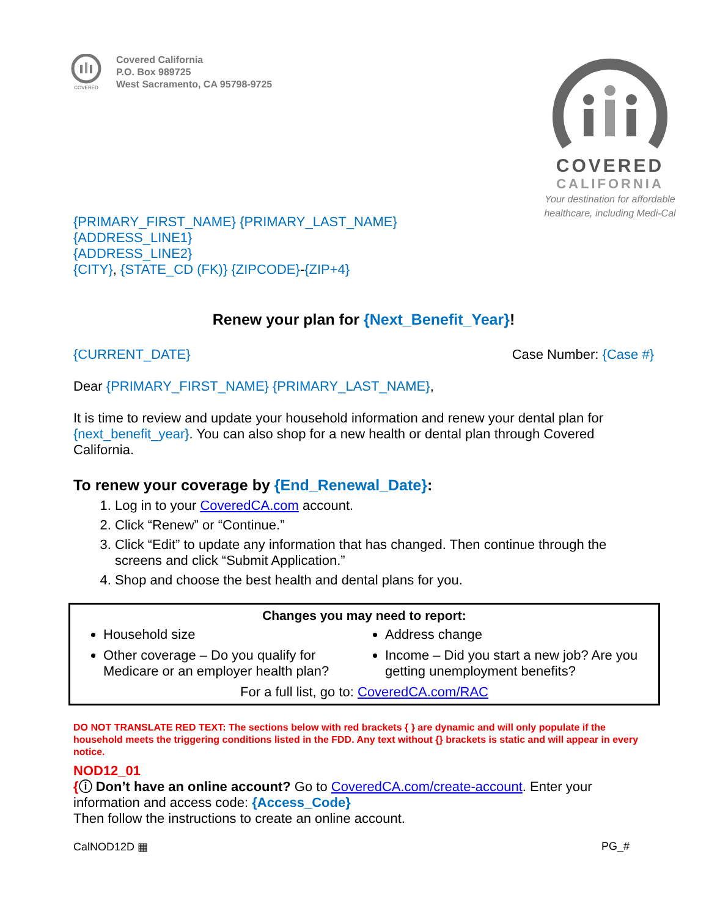COVERED
Covered California
P.O. Box 989725
West Sacramento, CA 95798-9725
COVERED
CALIFORNIA
Your destination for affordable healthcare, including Medi-Cal
{PRIMARY_FIRST_NAME} {PRIMARY_LAST_NAME}
{ADDRESS_LINE1}
{ADDRESS_LINE2}
{CITY}, {STATE_CD (FK)} {ZIPCODE}-{ZIP+4}
Renew your plan for {Next_Benefit_Year}!
{CURRENT_DATE} Case Number: {Case #}
Dear {PRIMARY_FIRST_NAME} {PRIMARY_LAST_NAME},
It is time to review and update your household information and renew your dental plan for {next_benefit_year}. You can also shop for a new health or dental plan through Covered California.
To renew your coverage by {End_Renewal_Date}:
1. Log in to your CoveredCA.com account.
2. Click “Renew” or “Continue.”
3. Click “Edit” to update any information that has changed. Then continue through the screens and click “Submit Application.”
4. Shop and choose the best health and dental plans for you.
Changes you may need to report:
Household size
Other coverage – Do you qualify for Medicare or an employer health plan?
Address change
Income – Did you start a new job? Are you getting unemployment benefits?
For a full list, go to: CoveredCA.com/RAC
DO NOT TRANSLATE RED TEXT: The sections below with red brackets { } are dynamic and will only populate if the household meets the triggering conditions listed in the FDD. Any text without {} brackets is static and will appear in every notice.
NOD12_01
{ⓘ Don’t have an online account? Go to CoveredCA.com/create-account. Enter your information and access code: {Access_Code}
Then follow the instructions to create an online account.
CalNOD12D ▦ PG_#